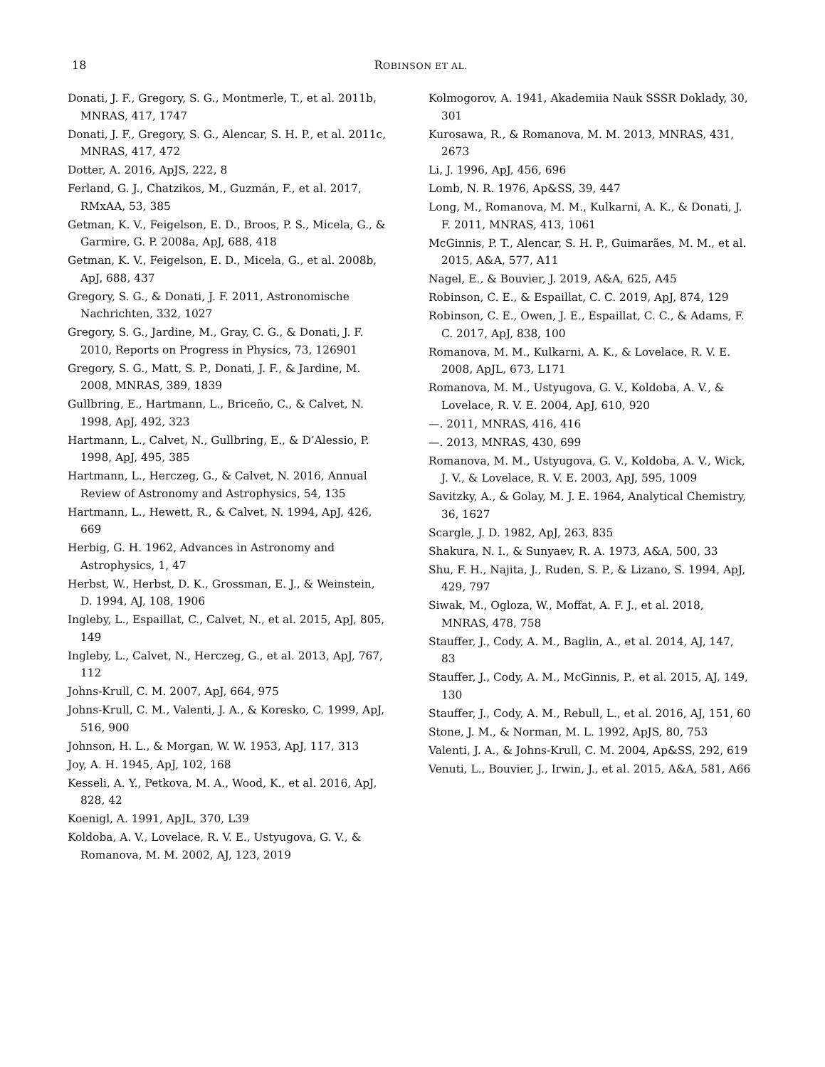18
ROBINSON ET AL.
Donati, J. F., Gregory, S. G., Montmerle, T., et al. 2011b, MNRAS, 417, 1747
Donati, J. F., Gregory, S. G., Alencar, S. H. P., et al. 2011c, MNRAS, 417, 472
Dotter, A. 2016, ApJS, 222, 8
Ferland, G. J., Chatzikos, M., Guzmán, F., et al. 2017, RMxAA, 53, 385
Getman, K. V., Feigelson, E. D., Broos, P. S., Micela, G., & Garmire, G. P. 2008a, ApJ, 688, 418
Getman, K. V., Feigelson, E. D., Micela, G., et al. 2008b, ApJ, 688, 437
Gregory, S. G., & Donati, J. F. 2011, Astronomische Nachrichten, 332, 1027
Gregory, S. G., Jardine, M., Gray, C. G., & Donati, J. F. 2010, Reports on Progress in Physics, 73, 126901
Gregory, S. G., Matt, S. P., Donati, J. F., & Jardine, M. 2008, MNRAS, 389, 1839
Gullbring, E., Hartmann, L., Briceño, C., & Calvet, N. 1998, ApJ, 492, 323
Hartmann, L., Calvet, N., Gullbring, E., & D’Alessio, P. 1998, ApJ, 495, 385
Hartmann, L., Herczeg, G., & Calvet, N. 2016, Annual Review of Astronomy and Astrophysics, 54, 135
Hartmann, L., Hewett, R., & Calvet, N. 1994, ApJ, 426, 669
Herbig, G. H. 1962, Advances in Astronomy and Astrophysics, 1, 47
Herbst, W., Herbst, D. K., Grossman, E. J., & Weinstein, D. 1994, AJ, 108, 1906
Ingleby, L., Espaillat, C., Calvet, N., et al. 2015, ApJ, 805, 149
Ingleby, L., Calvet, N., Herczeg, G., et al. 2013, ApJ, 767, 112
Johns-Krull, C. M. 2007, ApJ, 664, 975
Johns-Krull, C. M., Valenti, J. A., & Koresko, C. 1999, ApJ, 516, 900
Johnson, H. L., & Morgan, W. W. 1953, ApJ, 117, 313
Joy, A. H. 1945, ApJ, 102, 168
Kesseli, A. Y., Petkova, M. A., Wood, K., et al. 2016, ApJ, 828, 42
Koenigl, A. 1991, ApJL, 370, L39
Koldoba, A. V., Lovelace, R. V. E., Ustyugova, G. V., & Romanova, M. M. 2002, AJ, 123, 2019
Kolmogorov, A. 1941, Akademiia Nauk SSSR Doklady, 30, 301
Kurosawa, R., & Romanova, M. M. 2013, MNRAS, 431, 2673
Li, J. 1996, ApJ, 456, 696
Lomb, N. R. 1976, Ap&SS, 39, 447
Long, M., Romanova, M. M., Kulkarni, A. K., & Donati, J. F. 2011, MNRAS, 413, 1061
McGinnis, P. T., Alencar, S. H. P., Guimarães, M. M., et al. 2015, A&A, 577, A11
Nagel, E., & Bouvier, J. 2019, A&A, 625, A45
Robinson, C. E., & Espaillat, C. C. 2019, ApJ, 874, 129
Robinson, C. E., Owen, J. E., Espaillat, C. C., & Adams, F. C. 2017, ApJ, 838, 100
Romanova, M. M., Kulkarni, A. K., & Lovelace, R. V. E. 2008, ApJL, 673, L171
Romanova, M. M., Ustyugova, G. V., Koldoba, A. V., & Lovelace, R. V. E. 2004, ApJ, 610, 920
—. 2011, MNRAS, 416, 416
—. 2013, MNRAS, 430, 699
Romanova, M. M., Ustyugova, G. V., Koldoba, A. V., Wick, J. V., & Lovelace, R. V. E. 2003, ApJ, 595, 1009
Savitzky, A., & Golay, M. J. E. 1964, Analytical Chemistry, 36, 1627
Scargle, J. D. 1982, ApJ, 263, 835
Shakura, N. I., & Sunyaev, R. A. 1973, A&A, 500, 33
Shu, F. H., Najita, J., Ruden, S. P., & Lizano, S. 1994, ApJ, 429, 797
Siwak, M., Ogloza, W., Moffat, A. F. J., et al. 2018, MNRAS, 478, 758
Stauffer, J., Cody, A. M., Baglin, A., et al. 2014, AJ, 147, 83
Stauffer, J., Cody, A. M., McGinnis, P., et al. 2015, AJ, 149, 130
Stauffer, J., Cody, A. M., Rebull, L., et al. 2016, AJ, 151, 60
Stone, J. M., & Norman, M. L. 1992, ApJS, 80, 753
Valenti, J. A., & Johns-Krull, C. M. 2004, Ap&SS, 292, 619
Venuti, L., Bouvier, J., Irwin, J., et al. 2015, A&A, 581, A66